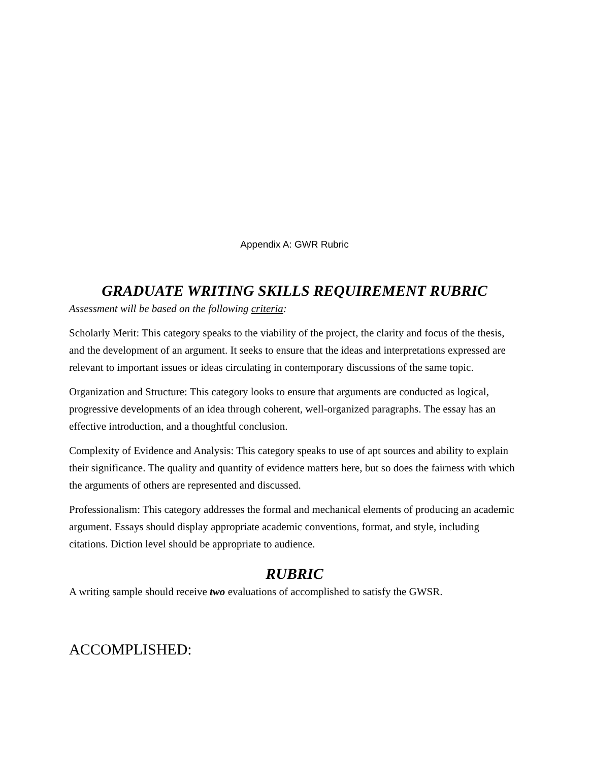Appendix A: GWR Rubric
GRADUATE WRITING SKILLS REQUIREMENT RUBRIC
Assessment will be based on the following criteria:
Scholarly Merit: This category speaks to the viability of the project, the clarity and focus of the thesis, and the development of an argument. It seeks to ensure that the ideas and interpretations expressed are relevant to important issues or ideas circulating in contemporary discussions of the same topic.
Organization and Structure: This category looks to ensure that arguments are conducted as logical, progressive developments of an idea through coherent, well-organized paragraphs. The essay has an effective introduction, and a thoughtful conclusion.
Complexity of Evidence and Analysis: This category speaks to use of apt sources and ability to explain their significance. The quality and quantity of evidence matters here, but so does the fairness with which the arguments of others are represented and discussed.
Professionalism: This category addresses the formal and mechanical elements of producing an academic argument. Essays should display appropriate academic conventions, format, and style, including citations. Diction level should be appropriate to audience.
RUBRIC
A writing sample should receive two evaluations of accomplished to satisfy the GWSR.
ACCOMPLISHED: